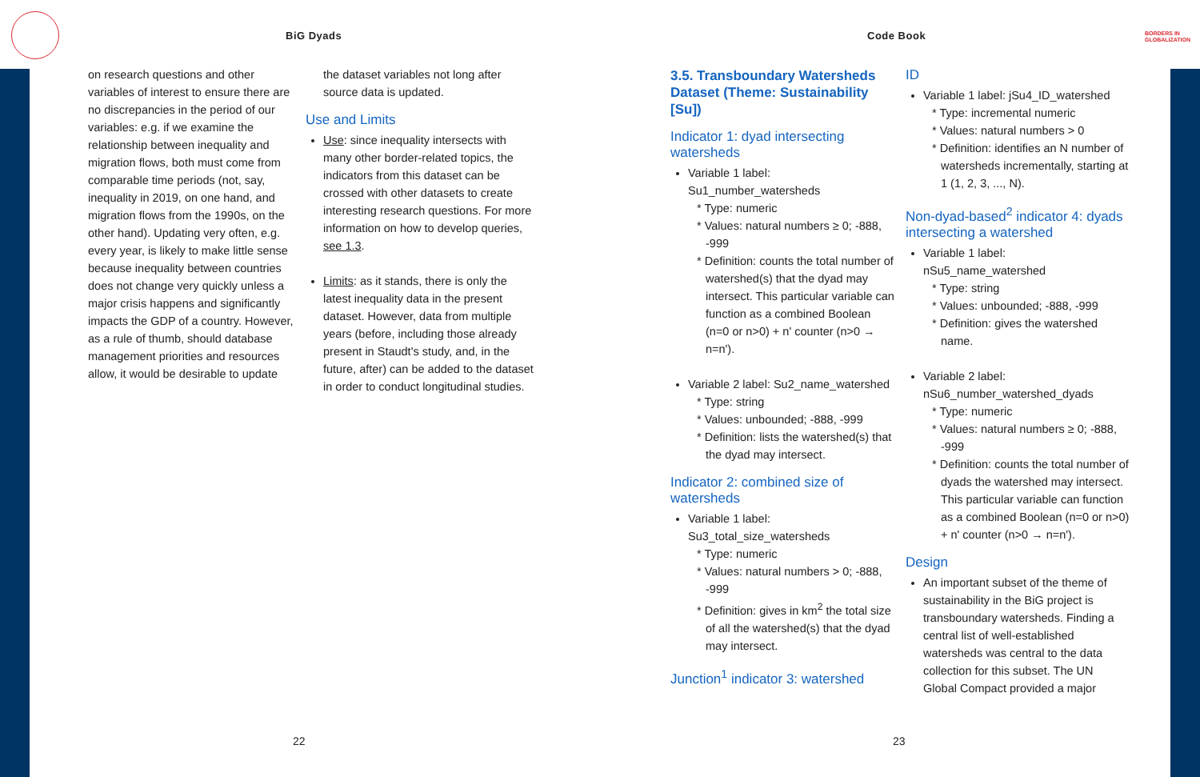BiG Dyads Code Book
BORDERS IN
GLOBALIZATION
on research questions and other variables of interest to ensure there are no discrepancies in the period of our variables: e.g. if we examine the relationship between inequality and migration flows, both must come from comparable time periods (not, say, inequality in 2019, on one hand, and migration flows from the 1990s, on the other hand). Updating very often, e.g. every year, is likely to make little sense because inequality between countries does not change very quickly unless a major crisis happens and significantly impacts the GDP of a country. However, as a rule of thumb, should database management priorities and resources allow, it would be desirable to update
the dataset variables not long after source data is updated.
Use and Limits
Use: since inequality intersects with many other border-related topics, the indicators from this dataset can be crossed with other datasets to create interesting research questions. For more information on how to develop queries, see 1.3.
Limits: as it stands, there is only the latest inequality data in the present dataset. However, data from multiple years (before, including those already present in Staudt's study, and, in the future, after) can be added to the dataset in order to conduct longitudinal studies.
3.5. Transboundary Watersheds Dataset (Theme: Sustainability [Su])
Indicator 1: dyad intersecting watersheds
Variable 1 label: Su1_number_watersheds
* Type: numeric
* Values: natural numbers ≥ 0; -888, -999
* Definition: counts the total number of watershed(s) that the dyad may intersect. This particular variable can function as a combined Boolean (n=0 or n>0) + n' counter (n>0 → n=n').
Variable 2 label: Su2_name_watershed
* Type: string
* Values: unbounded; -888, -999
* Definition: lists the watershed(s) that the dyad may intersect.
Indicator 2: combined size of watersheds
Variable 1 label: Su3_total_size_watersheds
* Type: numeric
* Values: natural numbers > 0; -888, -999
* Definition: gives in km<sup>2</sup> the total size of all the watershed(s) that the dyad may intersect.
Junction<sup>1</sup> indicator 3: watershed
ID
Variable 1 label: jSu4_ID_watershed
* Type: incremental numeric
* Values: natural numbers > 0
* Definition: identifies an N number of watersheds incrementally, starting at 1 (1, 2, 3, ..., N).
Non-dyad-based<sup>2</sup> indicator 4: dyads intersecting a watershed
Variable 1 label: nSu5_name_watershed
* Type: string
* Values: unbounded; -888, -999
* Definition: gives the watershed name.
Variable 2 label: nSu6_number_watershed_dyads
* Type: numeric
* Values: natural numbers ≥ 0; -888, -999
* Definition: counts the total number of dyads the watershed may intersect. This particular variable can function as a combined Boolean (n=0 or n>0) + n' counter (n>0 → n=n').
Design
An important subset of the theme of sustainability in the BiG project is transboundary watersheds. Finding a central list of well-established watersheds was central to the data collection for this subset. The UN Global Compact provided a major
22 23